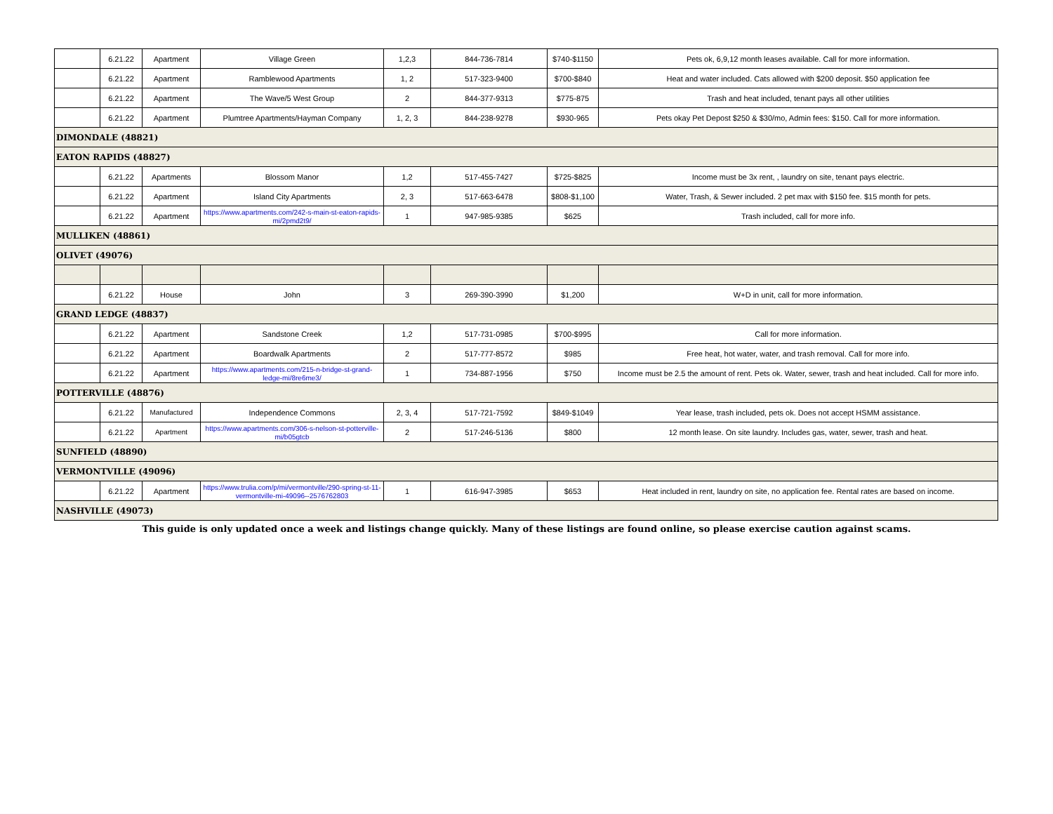| | 6.21.22 | Apartment | Village Green | 1,2,3 | 844-736-7814 | $740-$1150 | Pets ok, 6,9,12 month leases available. Call for more information. |
| | 6.21.22 | Apartment | Ramblewood Apartments | 1, 2 | 517-323-9400 | $700-$840 | Heat and water included. Cats allowed with $200 deposit. $50 application fee |
| | 6.21.22 | Apartment | The Wave/5 West Group | 2 | 844-377-9313 | $775-875 | Trash and heat included, tenant pays all other utilities |
| | 6.21.22 | Apartment | Plumtree Apartments/Hayman Company | 1, 2, 3 | 844-238-9278 | $930-965 | Pets okay Pet Depost $250 & $30/mo, Admin fees: $150. Call for more information. |
| DIMONDALE (48821) | | | | | | | |
| EATON RAPIDS (48827) | | | | | | | |
| | 6.21.22 | Apartments | Blossom Manor | 1,2 | 517-455-7427 | $725-$825 | Income must be 3x rent, , laundry on site, tenant pays electric. |
| | 6.21.22 | Apartment | Island City Apartments | 2, 3 | 517-663-6478 | $808-$1,100 | Water, Trash, & Sewer included. 2 pet max with $150 fee. $15 month for pets. |
| | 6.21.22 | Apartment | https://www.apartments.com/242-s-main-st-eaton-rapids-mi/2pmd2t9/ | 1 | 947-985-9385 | $625 | Trash included, call for more info. |
| MULLIKEN (48861) | | | | | | | |
| OLIVET (49076) | | | | | | | |
| | 6.21.22 | House | John | 3 | 269-390-3990 | $1,200 | W+D in unit, call for more information. |
| GRAND LEDGE (48837) | | | | | | | |
| | 6.21.22 | Apartment | Sandstone Creek | 1,2 | 517-731-0985 | $700-$995 | Call for more information. |
| | 6.21.22 | Apartment | Boardwalk Apartments | 2 | 517-777-8572 | $985 | Free heat, hot water, water, and trash removal. Call for more info. |
| | 6.21.22 | Apartment | https://www.apartments.com/215-n-bridge-st-grand-ledge-mi/8re6me3/ | 1 | 734-887-1956 | $750 | Income must be 2.5 the amount of rent. Pets ok. Water, sewer, trash and heat included. Call for more info. |
| POTTERVILLE (48876) | | | | | | | |
| | 6.21.22 | Manufactured | Independence Commons | 2, 3, 4 | 517-721-7592 | $849-$1049 | Year lease, trash included, pets ok. Does not accept HSMM assistance. |
| | 6.21.22 | Apartment | https://www.apartments.com/306-s-nelson-st-potterville-mi/b05gtcb | 2 | 517-246-5136 | $800 | 12 month lease. On site laundry. Includes gas, water, sewer, trash and heat. |
| SUNFIELD (48890) | | | | | | | |
| VERMONTVILLE (49096) | | | | | | | |
| | 6.21.22 | Apartment | https://www.trulia.com/p/mi/vermontville/290-spring-st-11-vermontville-mi-49096--2576762803 | 1 | 616-947-3985 | $653 | Heat included in rent, laundry on site, no application fee. Rental rates are based on income. |
| NASHVILLE (49073) | | | | | | | |
This guide is only updated once a week and listings change quickly. Many of these listings are found online, so please exercise caution against scams.